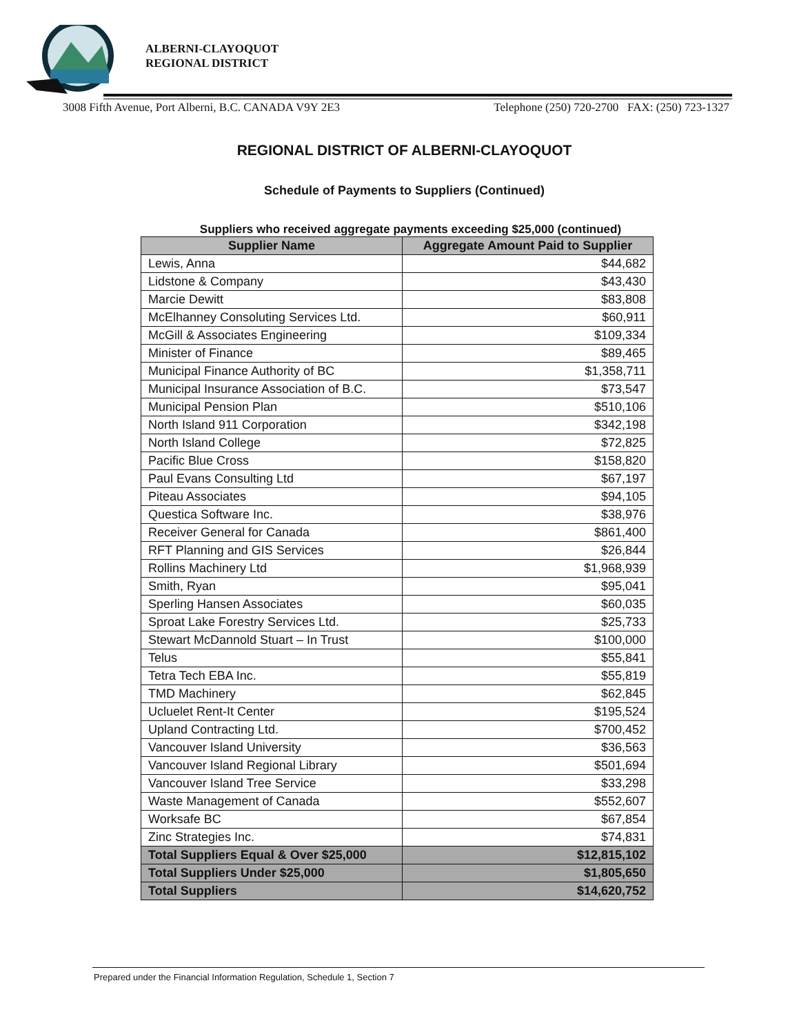ALBERNI-CLAYOQUOT
REGIONAL DISTRICT
3008 Fifth Avenue, Port Alberni, B.C. CANADA V9Y 2E3 Telephone (250) 720-2700 FAX: (250) 723-1327
REGIONAL DISTRICT OF ALBERNI-CLAYOQUOT
Schedule of Payments to Suppliers (Continued)
Suppliers who received aggregate payments exceeding $25,000 (continued)
| Supplier Name | Aggregate Amount Paid to Supplier |
| --- | --- |
| Lewis, Anna | $44,682 |
| Lidstone & Company | $43,430 |
| Marcie Dewitt | $83,808 |
| McElhanney Consoluting Services Ltd. | $60,911 |
| McGill & Associates Engineering | $109,334 |
| Minister of Finance | $89,465 |
| Municipal Finance Authority of BC | $1,358,711 |
| Municipal Insurance Association of B.C. | $73,547 |
| Municipal Pension Plan | $510,106 |
| North Island 911 Corporation | $342,198 |
| North Island College | $72,825 |
| Pacific Blue Cross | $158,820 |
| Paul Evans Consulting Ltd | $67,197 |
| Piteau Associates | $94,105 |
| Questica Software Inc. | $38,976 |
| Receiver General for Canada | $861,400 |
| RFT Planning and GIS Services | $26,844 |
| Rollins Machinery Ltd | $1,968,939 |
| Smith, Ryan | $95,041 |
| Sperling Hansen Associates | $60,035 |
| Sproat Lake Forestry Services Ltd. | $25,733 |
| Stewart McDannold Stuart – In Trust | $100,000 |
| Telus | $55,841 |
| Tetra Tech EBA Inc. | $55,819 |
| TMD Machinery | $62,845 |
| Ucluelet Rent-It Center | $195,524 |
| Upland Contracting Ltd. | $700,452 |
| Vancouver Island University | $36,563 |
| Vancouver Island Regional Library | $501,694 |
| Vancouver Island Tree Service | $33,298 |
| Waste Management of Canada | $552,607 |
| Worksafe BC | $67,854 |
| Zinc Strategies Inc. | $74,831 |
| Total Suppliers Equal & Over $25,000 | $12,815,102 |
| Total Suppliers Under $25,000 | $1,805,650 |
| Total Suppliers | $14,620,752 |
Prepared under the Financial Information Regulation, Schedule 1, Section 7